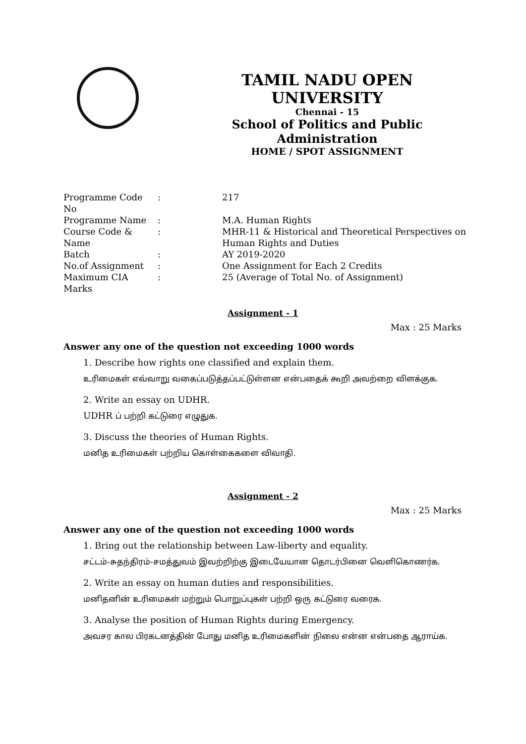TAMIL NADU OPEN UNIVERSITY
Chennai - 15
School of Politics and Public Administration
HOME / SPOT ASSIGNMENT
| Programme Code No | : | 217 |
| Programme Name | : | M.A. Human Rights |
| Course Code & Name | : | MHR-11 & Historical and Theoretical Perspectives on Human Rights and Duties |
| Batch | : | AY 2019-2020 |
| No.of Assignment | : | One Assignment for Each 2 Credits |
| Maximum CIA Marks | : | 25 (Average of Total No. of Assignment) |
Assignment - 1
Max : 25 Marks
Answer any one of the question not exceeding 1000 words
1. Describe how rights one classified and explain them.
உரிமைகள் எவ்வாறு வகைப்படுத்தப்பட்டுள்ளன என்பதைக் கூறி அவற்றை விளக்குக.
2. Write an essay on UDHR.
UDHR ப் பற்றி கட்டுரை எழுதுக.
3. Discuss the theories of Human Rights.
மனித உரிமைகள் பற்றிய கொள்கைகளை விவாதி.
Assignment - 2
Max : 25 Marks
Answer any one of the question not exceeding 1000 words
1. Bring out the relationship between Law-liberty and equality.
சட்டம்-சுதந்திரம்-சமத்துவம் இவற்றிற்கு இடையேயான தொடர்பினை வெளிகொணர்க.
2. Write an essay on human duties and responsibilities.
மனிதனின் உரிமைகள் மற்றும் பொறுப்புகள் பற்றி ஒரு கட்டுரை வரைக.
3. Analyse the position of Human Rights during Emergency.
அவசர கால பிரகடனத்தின் போது மனித உரிமைகளின் நிலை என்ன என்பதை ஆராய்க.